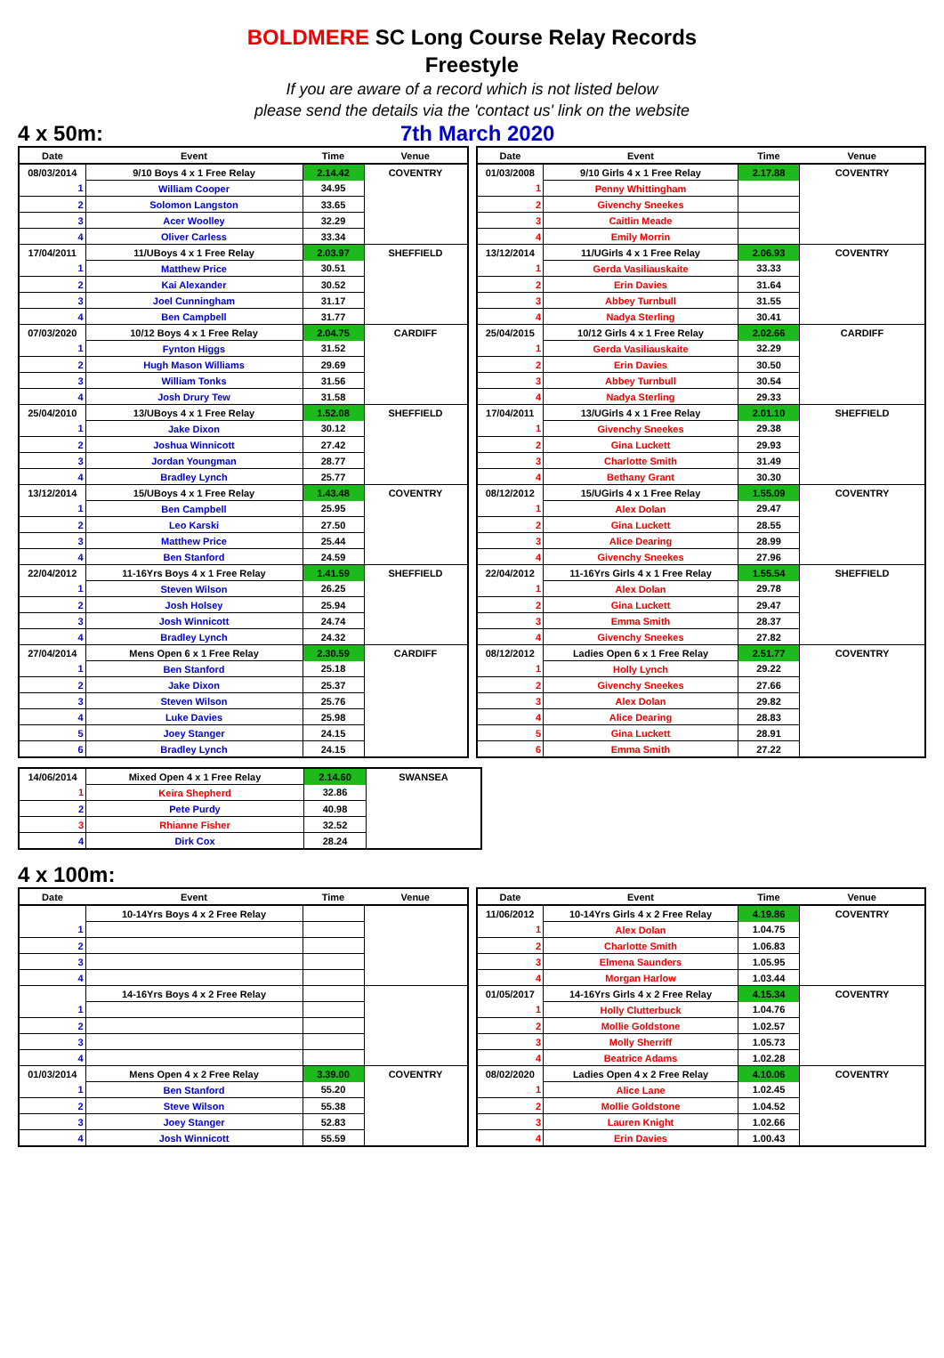BOLDMERE SC Long Course Relay Records
Freestyle
If you are aware of a record which is not listed below
please send the details via the 'contact us' link on the website
4 x 50m: 7th March 2020
| Date | Event | Time | Venue |
| --- | --- | --- | --- |
| 08/03/2014 | 9/10 Boys 4 x 1 Free Relay | 2.14.42 | COVENTRY |
| 1 | William Cooper | 34.95 | |
| 2 | Solomon Langston | 33.65 | |
| 3 | Acer Woolley | 32.29 | |
| 4 | Oliver Carless | 33.34 | |
| 17/04/2011 | 11/UBoys 4 x 1 Free Relay | 2.03.97 | SHEFFIELD |
| 1 | Matthew Price | 30.51 | |
| 2 | Kai Alexander | 30.52 | |
| 3 | Joel Cunningham | 31.17 | |
| 4 | Ben Campbell | 31.77 | |
| 07/03/2020 | 10/12 Boys 4 x 1 Free Relay | 2.04.75 | CARDIFF |
| 1 | Fynton Higgs | 31.52 | |
| 2 | Hugh Mason Williams | 29.69 | |
| 3 | William Tonks | 31.56 | |
| 4 | Josh Drury Tew | 31.58 | |
| 25/04/2010 | 13/UBoys 4 x 1 Free Relay | 1.52.08 | SHEFFIELD |
| 1 | Jake Dixon | 30.12 | |
| 2 | Joshua Winnicott | 27.42 | |
| 3 | Jordan Youngman | 28.77 | |
| 4 | Bradley Lynch | 25.77 | |
| 13/12/2014 | 15/UBoys 4 x 1 Free Relay | 1.43.48 | COVENTRY |
| 1 | Ben Campbell | 25.95 | |
| 2 | Leo Karski | 27.50 | |
| 3 | Matthew Price | 25.44 | |
| 4 | Ben Stanford | 24.59 | |
| 22/04/2012 | 11-16Yrs Boys 4 x 1 Free Relay | 1.41.59 | SHEFFIELD |
| 1 | Steven Wilson | 26.25 | |
| 2 | Josh Holsey | 25.94 | |
| 3 | Josh Winnicott | 24.74 | |
| 4 | Bradley Lynch | 24.32 | |
| 27/04/2014 | Mens Open 6 x 1 Free Relay | 2.30.59 | CARDIFF |
| 1 | Ben Stanford | 25.18 | |
| 2 | Jake Dixon | 25.37 | |
| 3 | Steven Wilson | 25.76 | |
| 4 | Luke Davies | 25.98 | |
| 5 | Joey Stanger | 24.15 | |
| 6 | Bradley Lynch | 24.15 | |
| Date | Event | Time | Venue |
| --- | --- | --- | --- |
| 01/03/2008 | 9/10 Girls 4 x 1 Free Relay | 2.17.88 | COVENTRY |
| 1 | Penny Whittingham | | |
| 2 | Givenchy Sneekes | | |
| 3 | Caitlin Meade | | |
| 4 | Emily Morrin | | |
| 13/12/2014 | 11/UGirls 4 x 1 Free Relay | 2.06.93 | COVENTRY |
| 1 | Gerda Vasiliauskaite | 33.33 | |
| 2 | Erin Davies | 31.64 | |
| 3 | Abbey Turnbull | 31.55 | |
| 4 | Nadya Sterling | 30.41 | |
| 25/04/2015 | 10/12 Girls 4 x 1 Free Relay | 2.02.66 | CARDIFF |
| 1 | Gerda Vasiliauskaite | 32.29 | |
| 2 | Erin Davies | 30.50 | |
| 3 | Abbey Turnbull | 30.54 | |
| 4 | Nadya Sterling | 29.33 | |
| 17/04/2011 | 13/UGirls 4 x 1 Free Relay | 2.01.10 | SHEFFIELD |
| 1 | Givenchy Sneekes | 29.38 | |
| 2 | Gina Luckett | 29.93 | |
| 3 | Charlotte Smith | 31.49 | |
| 4 | Bethany Grant | 30.30 | |
| 08/12/2012 | 15/UGirls 4 x 1 Free Relay | 1.55.09 | COVENTRY |
| 1 | Alex Dolan | 29.47 | |
| 2 | Gina Luckett | 28.55 | |
| 3 | Alice Dearing | 28.99 | |
| 4 | Givenchy Sneekes | 27.96 | |
| 22/04/2012 | 11-16Yrs Girls 4 x 1 Free Relay | 1.55.54 | SHEFFIELD |
| 1 | Alex Dolan | 29.78 | |
| 2 | Gina Luckett | 29.47 | |
| 3 | Emma Smith | 28.37 | |
| 4 | Givenchy Sneekes | 27.82 | |
| 08/12/2012 | Ladies Open 6 x 1 Free Relay | 2.51.77 | COVENTRY |
| 1 | Holly Lynch | 29.22 | |
| 2 | Givenchy Sneekes | 27.66 | |
| 3 | Alex Dolan | 29.82 | |
| 4 | Alice Dearing | 28.83 | |
| 5 | Gina Luckett | 28.91 | |
| 6 | Emma Smith | 27.22 | |
| 14/06/2014 | Mixed Open 4 x 1 Free Relay | 2.14.60 | SWANSEA |
| 1 | Keira Shepherd | 32.86 | |
| 2 | Pete Purdy | 40.98 | |
| 3 | Rhianne Fisher | 32.52 | |
| 4 | Dirk Cox | 28.24 | |
4 x 100m:
| Date | Event | Time | Venue |
| --- | --- | --- | --- |
| | 10-14Yrs Boys 4 x 2 Free Relay | | |
| 1 | | | |
| 2 | | | |
| 3 | | | |
| 4 | | | |
| | 14-16Yrs Boys 4 x 2 Free Relay | | |
| 1 | | | |
| 2 | | | |
| 3 | | | |
| 4 | | | |
| 01/03/2014 | Mens Open 4 x 2 Free Relay | 3.39.00 | COVENTRY |
| 1 | Ben Stanford | 55.20 | |
| 2 | Steve Wilson | 55.38 | |
| 3 | Joey Stanger | 52.83 | |
| 4 | Josh Winnicott | 55.59 | |
| Date | Event | Time | Venue |
| --- | --- | --- | --- |
| 11/06/2012 | 10-14Yrs Girls 4 x 2 Free Relay | 4.19.86 | COVENTRY |
| 1 | Alex Dolan | 1.04.75 | |
| 2 | Charlotte Smith | 1.06.83 | |
| 3 | Elmena Saunders | 1.05.95 | |
| 4 | Morgan Harlow | 1.03.44 | |
| 01/05/2017 | 14-16Yrs Girls 4 x 2 Free Relay | 4.15.34 | COVENTRY |
| 1 | Holly Clutterbuck | 1.04.76 | |
| 2 | Mollie Goldstone | 1.02.57 | |
| 3 | Molly Sherriff | 1.05.73 | |
| 4 | Beatrice Adams | 1.02.28 | |
| 08/02/2020 | Ladies Open 4 x 2 Free Relay | 4.10.06 | COVENTRY |
| 1 | Alice Lane | 1.02.45 | |
| 2 | Mollie Goldstone | 1.04.52 | |
| 3 | Lauren Knight | 1.02.66 | |
| 4 | Erin Davies | 1.00.43 | |